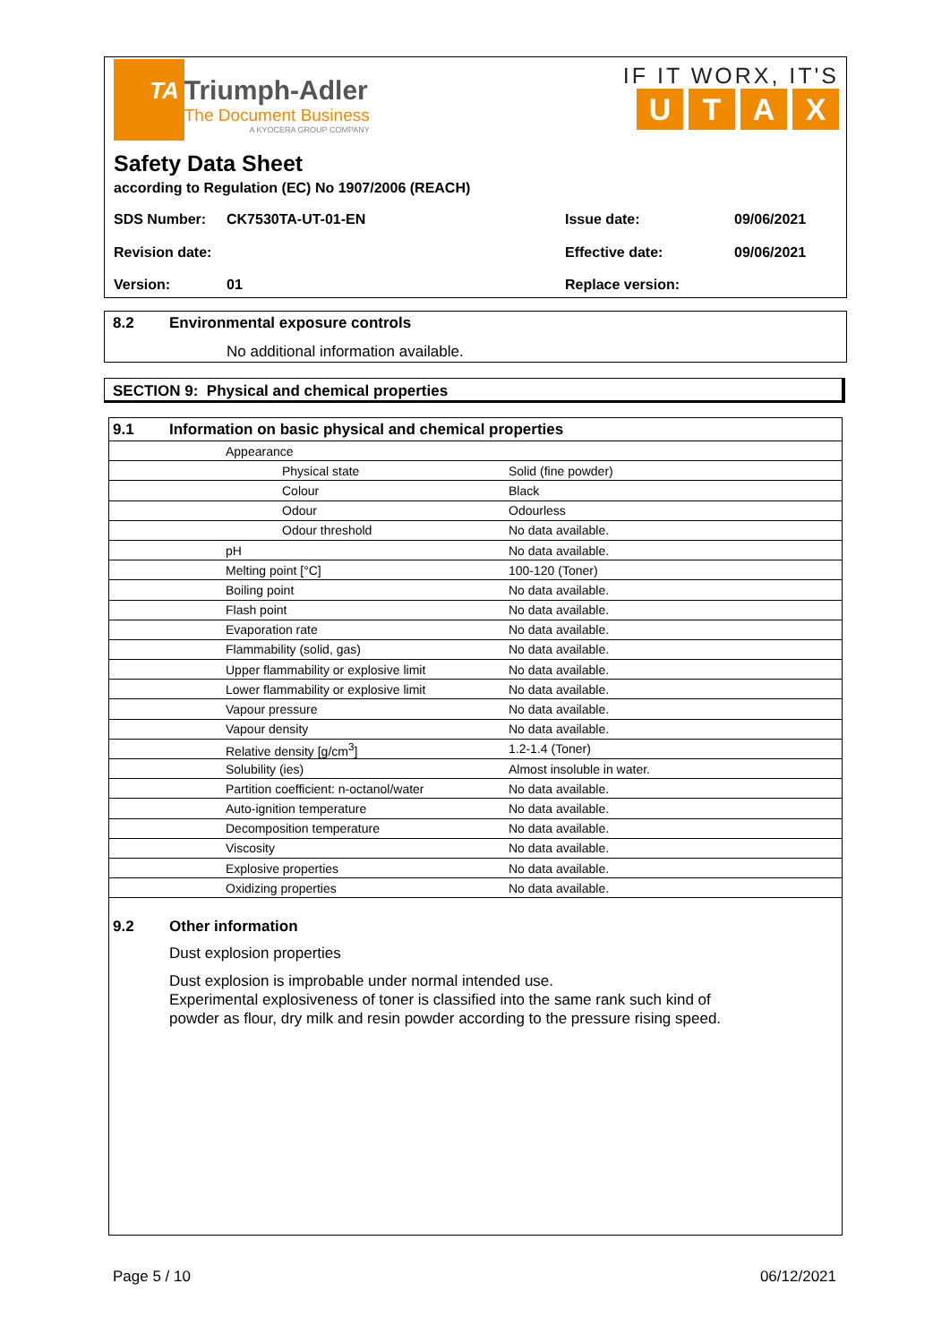TA Triumph-Adler The Document Business A KYOCERA GROUP COMPANY
IF IT WORX, IT'S
UTAX
Safety Data Sheet
according to Regulation (EC) No 1907/2006 (REACH)
SDS Number: CK7530TA-UT-01-EN Issue date: 09/06/2021
Revision date: Effective date: 09/06/2021
Version: 01 Replace version:
8.2 Environmental exposure controls
No additional information available.
SECTION 9: Physical and chemical properties
| 9.1 Information on basic physical and chemical properties | |
| Appearance | |
| Physical state | Solid (fine powder) |
| Colour | Black |
| Odour | Odourless |
| Odour threshold | No data available. |
| pH | No data available. |
| Melting point [°C] | 100-120 (Toner) |
| Boiling point | No data available. |
| Flash point | No data available. |
| Evaporation rate | No data available. |
| Flammability (solid, gas) | No data available. |
| Upper flammability or explosive limit | No data available. |
| Lower flammability or explosive limit | No data available. |
| Vapour pressure | No data available. |
| Vapour density | No data available. |
| Relative density [g/cm<sup>3</sup>] | 1.2-1.4 (Toner) |
| Solubility (ies) | Almost insoluble in water. |
| Partition coefficient: n-octanol/water | No data available. |
| Auto-ignition temperature | No data available. |
| Decomposition temperature | No data available. |
| Viscosity | No data available. |
| Explosive properties | No data available. |
| Oxidizing properties | No data available. |
9.2 Other information
Dust explosion properties
Dust explosion is improbable under normal intended use.
Experimental explosiveness of toner is classified into the same rank such kind of
powder as flour, dry milk and resin powder according to the pressure rising speed.
Page 5 / 10 06/12/2021